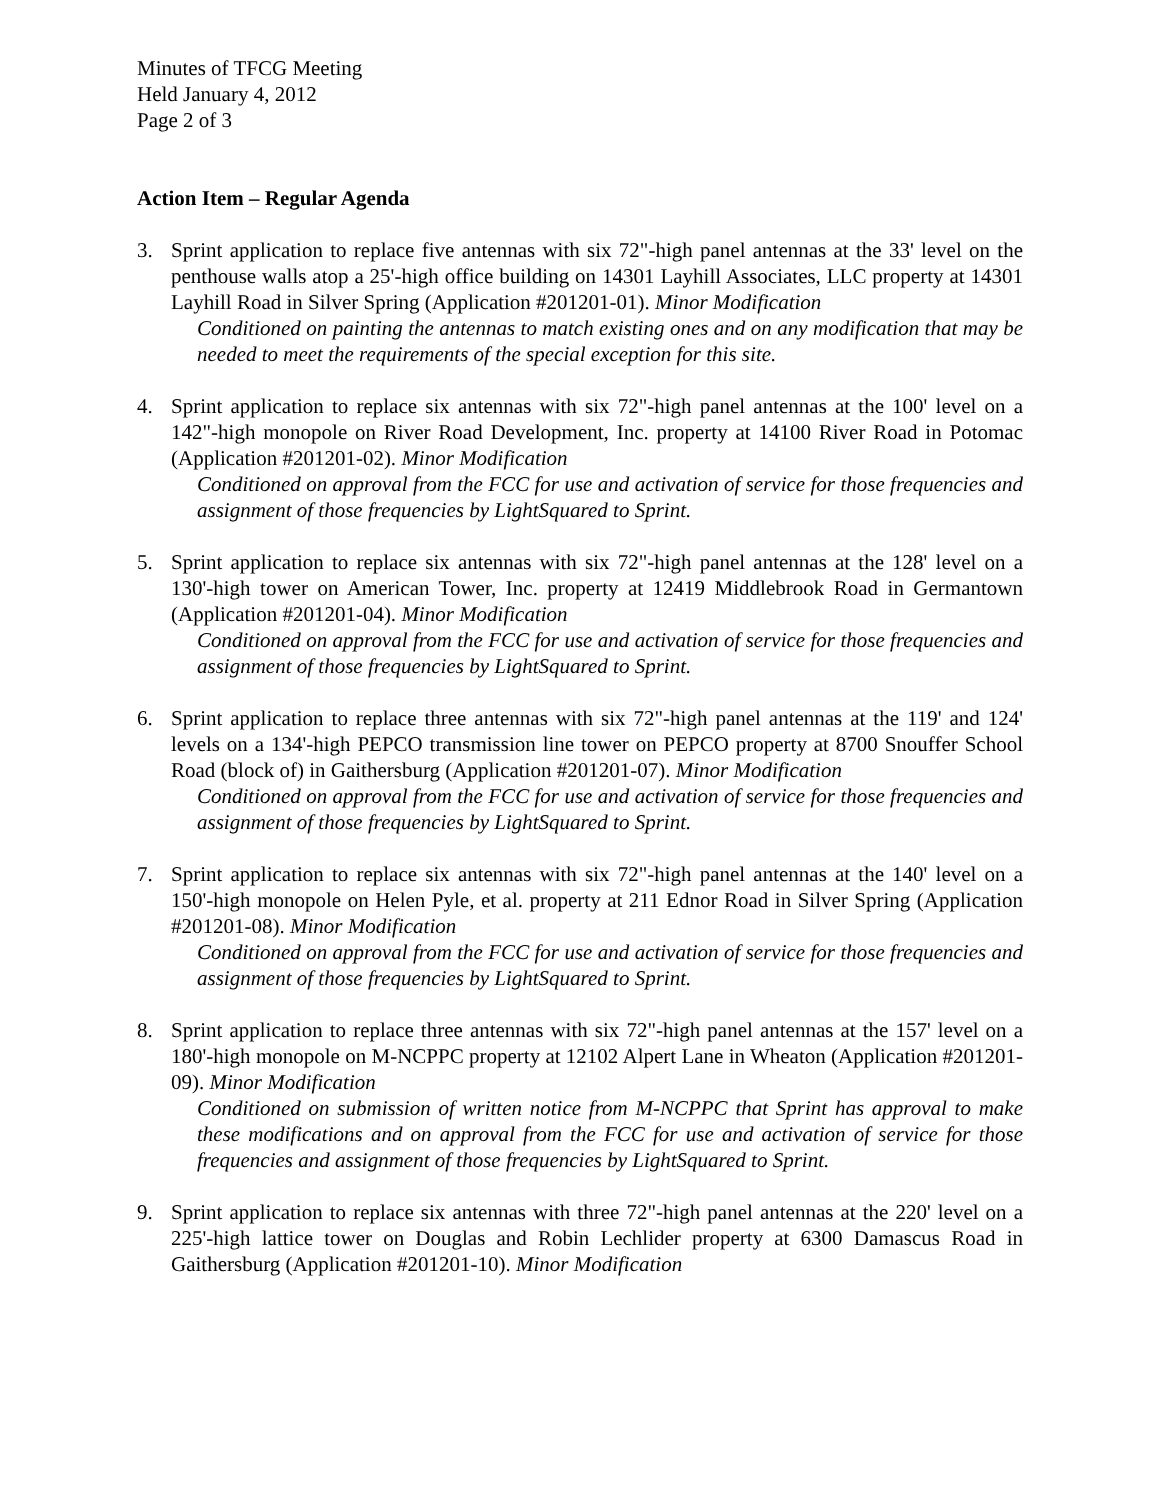Minutes of TFCG Meeting
Held January 4, 2012
Page 2 of 3
Action Item – Regular Agenda
3. Sprint application to replace five antennas with six 72"-high panel antennas at the 33' level on the penthouse walls atop a 25'-high office building on 14301 Layhill Associates, LLC property at 14301 Layhill Road in Silver Spring (Application #201201-01). Minor Modification
Conditioned on painting the antennas to match existing ones and on any modification that may be needed to meet the requirements of the special exception for this site.
4. Sprint application to replace six antennas with six 72"-high panel antennas at the 100' level on a 142"-high monopole on River Road Development, Inc. property at 14100 River Road in Potomac (Application #201201-02). Minor Modification
Conditioned on approval from the FCC for use and activation of service for those frequencies and assignment of those frequencies by LightSquared to Sprint.
5. Sprint application to replace six antennas with six 72"-high panel antennas at the 128' level on a 130'-high tower on American Tower, Inc. property at 12419 Middlebrook Road in Germantown (Application #201201-04). Minor Modification
Conditioned on approval from the FCC for use and activation of service for those frequencies and assignment of those frequencies by LightSquared to Sprint.
6. Sprint application to replace three antennas with six 72"-high panel antennas at the 119' and 124' levels on a 134'-high PEPCO transmission line tower on PEPCO property at 8700 Snouffer School Road (block of) in Gaithersburg (Application #201201-07). Minor Modification
Conditioned on approval from the FCC for use and activation of service for those frequencies and assignment of those frequencies by LightSquared to Sprint.
7. Sprint application to replace six antennas with six 72"-high panel antennas at the 140' level on a 150'-high monopole on Helen Pyle, et al. property at 211 Ednor Road in Silver Spring (Application #201201-08). Minor Modification
Conditioned on approval from the FCC for use and activation of service for those frequencies and assignment of those frequencies by LightSquared to Sprint.
8. Sprint application to replace three antennas with six 72"-high panel antennas at the 157' level on a 180'-high monopole on M-NCPPC property at 12102 Alpert Lane in Wheaton (Application #201201-09). Minor Modification
Conditioned on submission of written notice from M-NCPPC that Sprint has approval to make these modifications and on approval from the FCC for use and activation of service for those frequencies and assignment of those frequencies by LightSquared to Sprint.
9. Sprint application to replace six antennas with three 72"-high panel antennas at the 220' level on a 225'-high lattice tower on Douglas and Robin Lechlider property at 6300 Damascus Road in Gaithersburg (Application #201201-10). Minor Modification